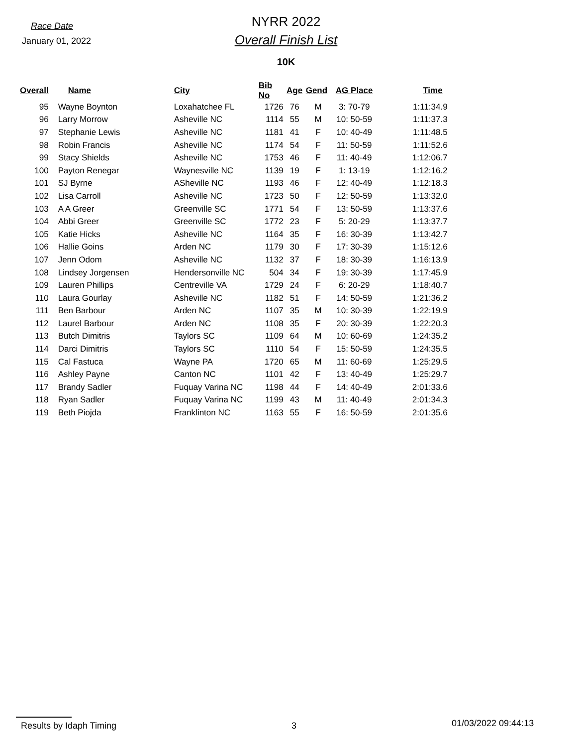Race Date
January 01, 2022
NYRR 2022
Overall Finish List
10K
| Overall | | Name | City | Bib No | Age | Gend | AG Place | Time |
| --- | --- | --- | --- | --- | --- | --- | --- | --- |
| 95 | | Wayne Boynton | Loxahatchee FL | 1726 | 76 | M | 3: 70-79 | 1:11:34.9 |
| 96 | | Larry Morrow | Asheville NC | 1114 | 55 | M | 10: 50-59 | 1:11:37.3 |
| 97 | | Stephanie Lewis | Asheville NC | 1181 | 41 | F | 10: 40-49 | 1:11:48.5 |
| 98 | | Robin Francis | Asheville NC | 1174 | 54 | F | 11: 50-59 | 1:11:52.6 |
| 99 | | Stacy Shields | Asheville NC | 1753 | 46 | F | 11: 40-49 | 1:12:06.7 |
| 100 | | Payton Renegar | Waynesville NC | 1139 | 19 | F | 1: 13-19 | 1:12:16.2 |
| 101 | | SJ Byrne | ASheville NC | 1193 | 46 | F | 12: 40-49 | 1:12:18.3 |
| 102 | | Lisa Carroll | Asheville NC | 1723 | 50 | F | 12: 50-59 | 1:13:32.0 |
| 103 | | A A Greer | Greenville SC | 1771 | 54 | F | 13: 50-59 | 1:13:37.6 |
| 104 | | Abbi Greer | Greenville SC | 1772 | 23 | F | 5: 20-29 | 1:13:37.7 |
| 105 | | Katie Hicks | Asheville NC | 1164 | 35 | F | 16: 30-39 | 1:13:42.7 |
| 106 | | Hallie Goins | Arden NC | 1179 | 30 | F | 17: 30-39 | 1:15:12.6 |
| 107 | | Jenn Odom | Asheville NC | 1132 | 37 | F | 18: 30-39 | 1:16:13.9 |
| 108 | | Lindsey Jorgensen | Hendersonville NC | 504 | 34 | F | 19: 30-39 | 1:17:45.9 |
| 109 | | Lauren Phillips | Centreville VA | 1729 | 24 | F | 6: 20-29 | 1:18:40.7 |
| 110 | | Laura Gourlay | Asheville NC | 1182 | 51 | F | 14: 50-59 | 1:21:36.2 |
| 111 | | Ben Barbour | Arden NC | 1107 | 35 | M | 10: 30-39 | 1:22:19.9 |
| 112 | | Laurel Barbour | Arden NC | 1108 | 35 | F | 20: 30-39 | 1:22:20.3 |
| 113 | | Butch Dimitris | Taylors SC | 1109 | 64 | M | 10: 60-69 | 1:24:35.2 |
| 114 | | Darci Dimitris | Taylors SC | 1110 | 54 | F | 15: 50-59 | 1:24:35.5 |
| 115 | | Cal Fastuca | Wayne PA | 1720 | 65 | M | 11: 60-69 | 1:25:29.5 |
| 116 | | Ashley Payne | Canton NC | 1101 | 42 | F | 13: 40-49 | 1:25:29.7 |
| 117 | | Brandy Sadler | Fuquay Varina NC | 1198 | 44 | F | 14: 40-49 | 2:01:33.6 |
| 118 | | Ryan Sadler | Fuquay Varina NC | 1199 | 43 | M | 11: 40-49 | 2:01:34.3 |
| 119 | | Beth Piojda | Franklinton NC | 1163 | 55 | F | 16: 50-59 | 2:01:35.6 |
Results by Idaph Timing 3 01/03/2022 09:44:13